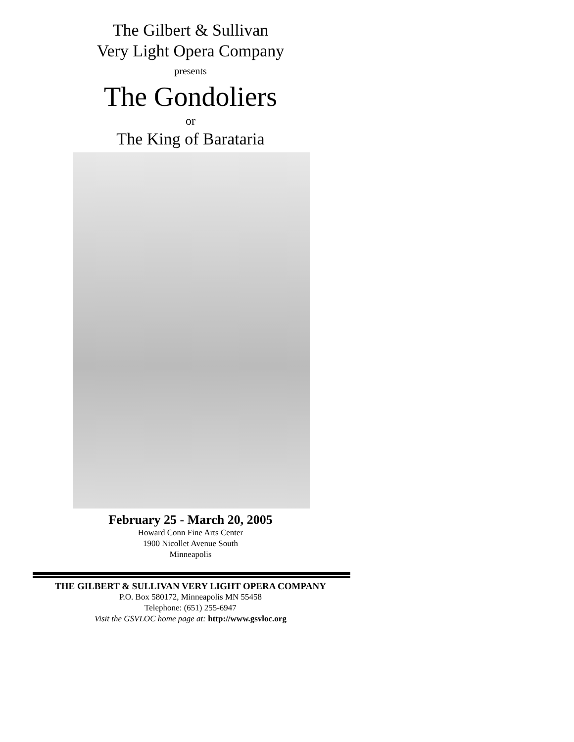The Gilbert & Sullivan
Very Light Opera Company
presents
The Gondoliers
or
The King of Barataria
February 25 - March 20, 2005
Howard Conn Fine Arts Center
1900 Nicollet Avenue South
Minneapolis
THE GILBERT & SULLIVAN VERY LIGHT OPERA COMPANY
P.O. Box 580172, Minneapolis MN 55458
Telephone: (651) 255-6947
Visit the GSVLOC home page at: http://www.gsvloc.org